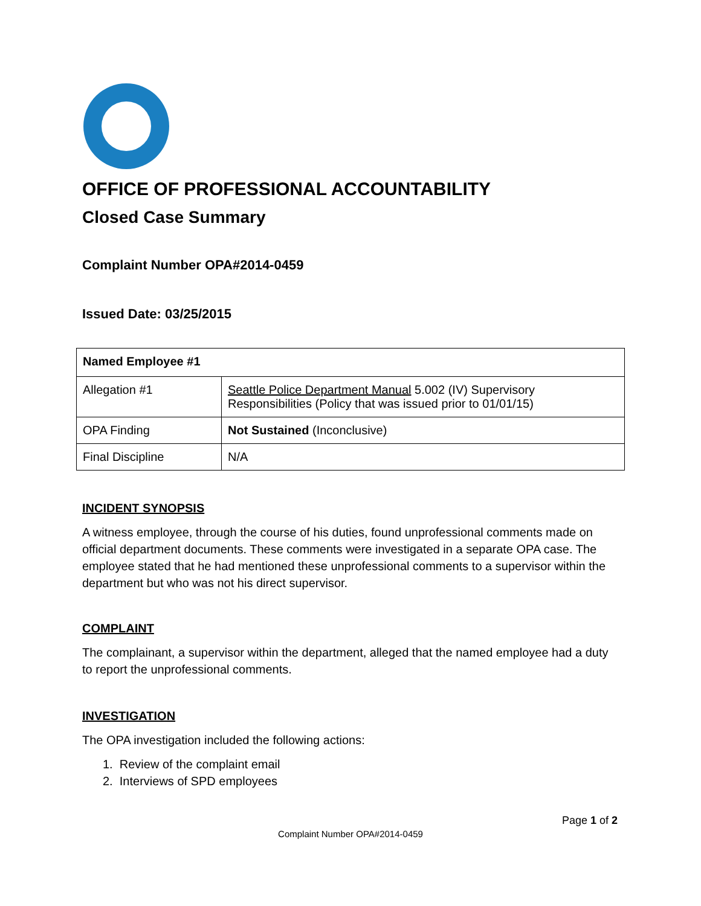OFFICE OF PROFESSIONAL ACCOUNTABILITY
Closed Case Summary
Complaint Number OPA#2014-0459
Issued Date: 03/25/2015
| Named Employee #1 | |
| Allegation #1 | Seattle Police Department Manual 5.002 (IV) Supervisory Responsibilities (Policy that was issued prior to 01/01/15) |
| OPA Finding | Not Sustained (Inconclusive) |
| Final Discipline | N/A |
INCIDENT SYNOPSIS
A witness employee, through the course of his duties, found unprofessional comments made on official department documents. These comments were investigated in a separate OPA case. The employee stated that he had mentioned these unprofessional comments to a supervisor within the department but who was not his direct supervisor.
COMPLAINT
The complainant, a supervisor within the department, alleged that the named employee had a duty to report the unprofessional comments.
INVESTIGATION
The OPA investigation included the following actions:
1. Review of the complaint email
2. Interviews of SPD employees
Page 1 of 2
Complaint Number OPA#2014-0459